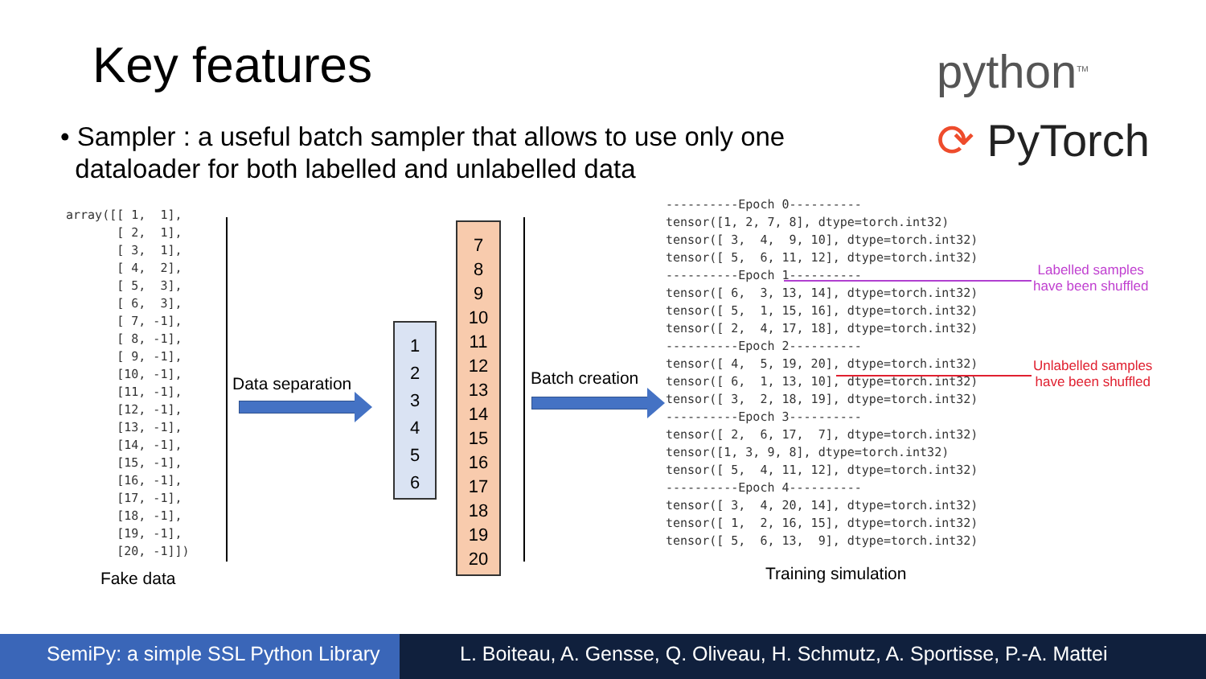Key features
python<sup>TM</sup>
⟳ PyTorch
• Sampler : a useful batch sampler that allows to use only one
dataloader for both labelled and unlabelled data
array([[ 1, 1], [ 2, 1], [ 3, 1], [ 4, 2], [ 5, 3], [ 6, 3], [ 7, -1], [ 8, -1], [ 9, -1], [10, -1], [11, -1], [12, -1], [13, -1], [14, -1], [15, -1], [16, -1], [17, -1], [18, -1], [19, -1], [20, -1]])
Fake data
Data separation
1
2
3
4
5
6
7
8
9
10
11
12
13
14
15
16
17
18
19
20
Batch creation
----------Epoch 0---------- tensor([1, 2, 7, 8], dtype=torch.int32) tensor([ 3, 4, 9, 10], dtype=torch.int32) tensor([ 5, 6, 11, 12], dtype=torch.int32) ----------Epoch 1---------- tensor([ 6, 3, 13, 14], dtype=torch.int32) tensor([ 5, 1, 15, 16], dtype=torch.int32) tensor([ 2, 4, 17, 18], dtype=torch.int32) ----------Epoch 2---------- tensor([ 4, 5, 19, 20], dtype=torch.int32) tensor([ 6, 1, 13, 10], dtype=torch.int32) tensor([ 3, 2, 18, 19], dtype=torch.int32) ----------Epoch 3---------- tensor([ 2, 6, 17, 7], dtype=torch.int32) tensor([1, 3, 9, 8], dtype=torch.int32) tensor([ 5, 4, 11, 12], dtype=torch.int32) ----------Epoch 4---------- tensor([ 3, 4, 20, 14], dtype=torch.int32) tensor([ 1, 2, 16, 15], dtype=torch.int32) tensor([ 5, 6, 13, 9], dtype=torch.int32)
Labelled samples
have been shuffled
Unlabelled samples
have been shuffled
Training simulation
SemiPy: a simple SSL Python Library
L. Boiteau, A. Gensse, Q. Oliveau, H. Schmutz, A. Sportisse, P.-A. Mattei